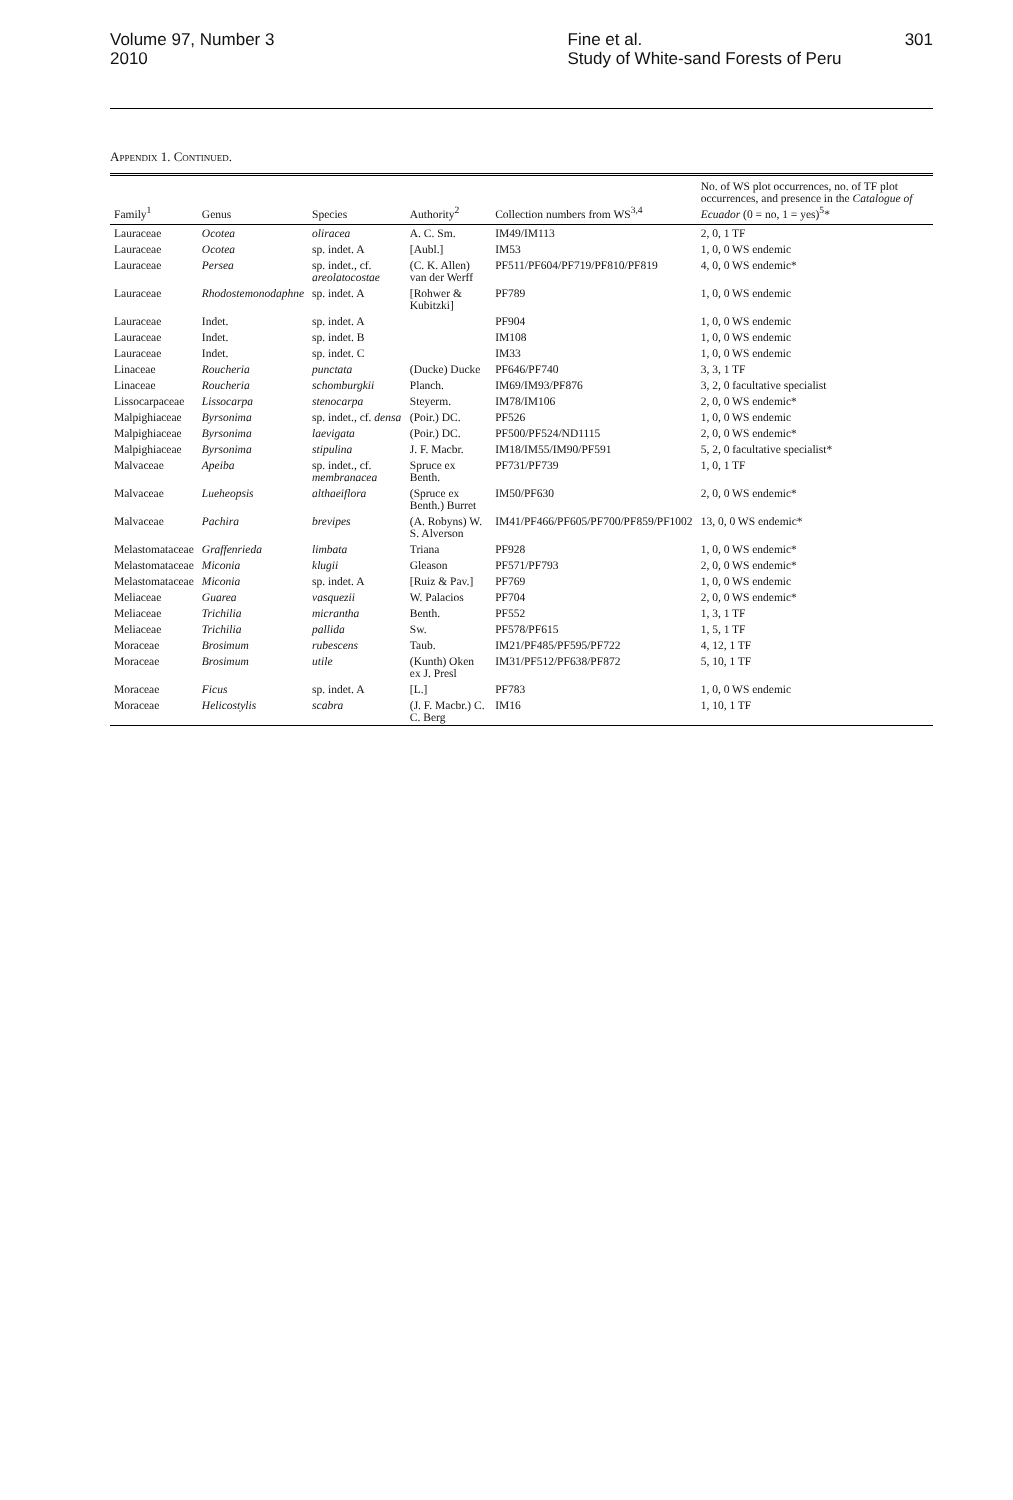Volume 97, Number 3
2010
Fine et al.
Study of White-sand Forests of Peru
301
Appendix 1. Continued.
| Family<sup>1</sup> | Genus | Species | Authority<sup>2</sup> | Collection numbers from WS<sup>3,4</sup> | No. of WS plot occurrences, no. of TF plot occurrences, and presence in the Catalogue of Ecuador (0 = no, 1 = yes)<sup>5</sup>* |
| --- | --- | --- | --- | --- | --- |
| Lauraceae | Ocotea | oliracea | A. C. Sm. | IM49/IM113 | 2, 0, 1 TF |
| Lauraceae | Ocotea | sp. indet. A | [Aubl.] | IM53 | 1, 0, 0 WS endemic |
| Lauraceae | Persea | sp. indet., cf. areolatocostae | (C. K. Allen) van der Werff | PF511/PF604/PF719/PF810/PF819 | 4, 0, 0 WS endemic* |
| Lauraceae | Rhodostemonodaphne | sp. indet. A | [Rohwer & Kubitzki] | PF789 | 1, 0, 0 WS endemic |
| Lauraceae | Indet. | sp. indet. A | | PF904 | 1, 0, 0 WS endemic |
| Lauraceae | Indet. | sp. indet. B | | IM108 | 1, 0, 0 WS endemic |
| Lauraceae | Indet. | sp. indet. C | | IM33 | 1, 0, 0 WS endemic |
| Linaceae | Roucheria | punctata | (Ducke) Ducke | PF646/PF740 | 3, 3, 1 TF |
| Linaceae | Roucheria | schomburgkii | Planch. | IM69/IM93/PF876 | 3, 2, 0 facultative specialist |
| Lissocarpaceae | Lissocarpa | stenocarpa | Steyerm. | IM78/IM106 | 2, 0, 0 WS endemic* |
| Malpighiaceae | Byrsonima | sp. indet., cf. densa | (Poir.) DC. | PF526 | 1, 0, 0 WS endemic |
| Malpighiaceae | Byrsonima | laevigata | (Poir.) DC. | PF500/PF524/ND1115 | 2, 0, 0 WS endemic* |
| Malpighiaceae | Byrsonima | stipulina | J. F. Macbr. | IM18/IM55/IM90/PF591 | 5, 2, 0 facultative specialist* |
| Malvaceae | Apeiba | sp. indet., cf. membranacea | Spruce ex Benth. | PF731/PF739 | 1, 0, 1 TF |
| Malvaceae | Lueheopsis | althaeiflora | (Spruce ex Benth.) Burret | IM50/PF630 | 2, 0, 0 WS endemic* |
| Malvaceae | Pachira | brevipes | (A. Robyns) W. S. Alverson | IM41/PF466/PF605/PF700/PF859/PF1002 | 13, 0, 0 WS endemic* |
| Melastomataceae | Graffenrieda | limbata | Triana | PF928 | 1, 0, 0 WS endemic* |
| Melastomataceae | Miconia | klugii | Gleason | PF571/PF793 | 2, 0, 0 WS endemic* |
| Melastomataceae | Miconia | sp. indet. A | [Ruiz & Pav.] | PF769 | 1, 0, 0 WS endemic |
| Meliaceae | Guarea | vasquezii | W. Palacios | PF704 | 2, 0, 0 WS endemic* |
| Meliaceae | Trichilia | micrantha | Benth. | PF552 | 1, 3, 1 TF |
| Meliaceae | Trichilia | pallida | Sw. | PF578/PF615 | 1, 5, 1 TF |
| Moraceae | Brosimum | rubescens | Taub. | IM21/PF485/PF595/PF722 | 4, 12, 1 TF |
| Moraceae | Brosimum | utile | (Kunth) Oken ex J. Presl | IM31/PF512/PF638/PF872 | 5, 10, 1 TF |
| Moraceae | Ficus | sp. indet. A | [L.] | PF783 | 1, 0, 0 WS endemic |
| Moraceae | Helicostylis | scabra | (J. F. Macbr.) C. C. Berg | IM16 | 1, 10, 1 TF |